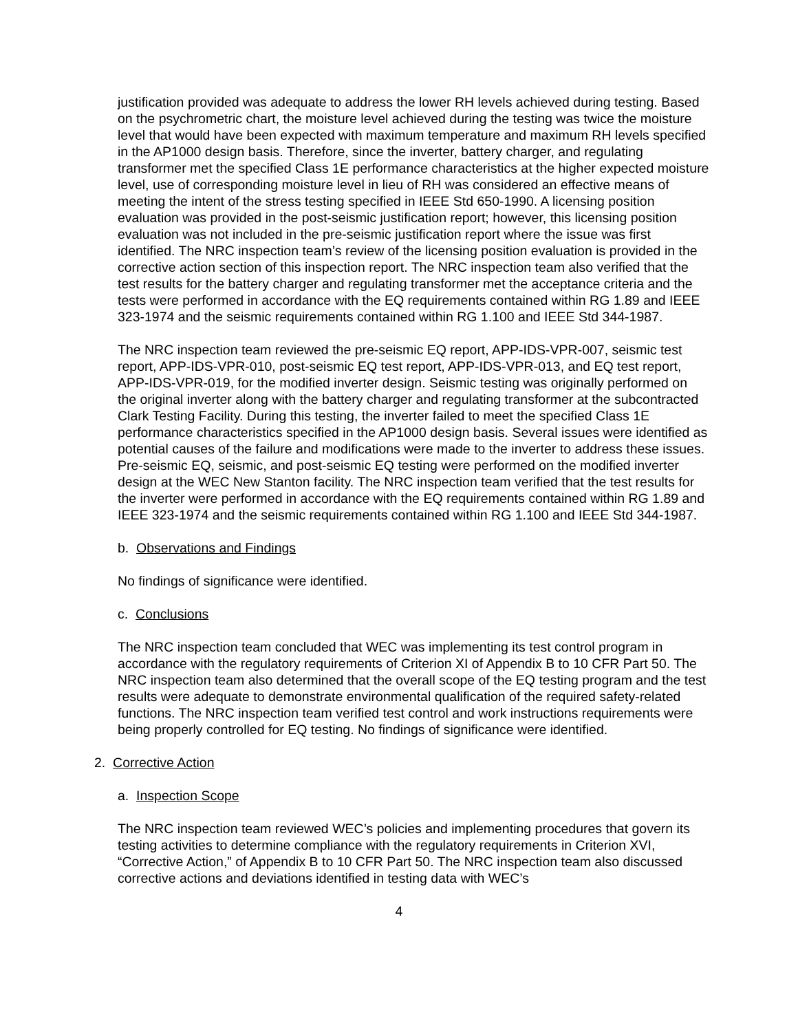justification provided was adequate to address the lower RH levels achieved during testing. Based on the psychrometric chart, the moisture level achieved during the testing was twice the moisture level that would have been expected with maximum temperature and maximum RH levels specified in the AP1000 design basis. Therefore, since the inverter, battery charger, and regulating transformer met the specified Class 1E performance characteristics at the higher expected moisture level, use of corresponding moisture level in lieu of RH was considered an effective means of meeting the intent of the stress testing specified in IEEE Std 650-1990. A licensing position evaluation was provided in the post-seismic justification report; however, this licensing position evaluation was not included in the pre-seismic justification report where the issue was first identified. The NRC inspection team’s review of the licensing position evaluation is provided in the corrective action section of this inspection report. The NRC inspection team also verified that the test results for the battery charger and regulating transformer met the acceptance criteria and the tests were performed in accordance with the EQ requirements contained within RG 1.89 and IEEE 323-1974 and the seismic requirements contained within RG 1.100 and IEEE Std 344-1987.
The NRC inspection team reviewed the pre-seismic EQ report, APP-IDS-VPR-007, seismic test report, APP-IDS-VPR-010, post-seismic EQ test report, APP-IDS-VPR-013, and EQ test report, APP-IDS-VPR-019, for the modified inverter design. Seismic testing was originally performed on the original inverter along with the battery charger and regulating transformer at the subcontracted Clark Testing Facility. During this testing, the inverter failed to meet the specified Class 1E performance characteristics specified in the AP1000 design basis. Several issues were identified as potential causes of the failure and modifications were made to the inverter to address these issues. Pre-seismic EQ, seismic, and post-seismic EQ testing were performed on the modified inverter design at the WEC New Stanton facility. The NRC inspection team verified that the test results for the inverter were performed in accordance with the EQ requirements contained within RG 1.89 and IEEE 323-1974 and the seismic requirements contained within RG 1.100 and IEEE Std 344-1987.
b. Observations and Findings
No findings of significance were identified.
c. Conclusions
The NRC inspection team concluded that WEC was implementing its test control program in accordance with the regulatory requirements of Criterion XI of Appendix B to 10 CFR Part 50. The NRC inspection team also determined that the overall scope of the EQ testing program and the test results were adequate to demonstrate environmental qualification of the required safety-related functions. The NRC inspection team verified test control and work instructions requirements were being properly controlled for EQ testing. No findings of significance were identified.
2. Corrective Action
a. Inspection Scope
The NRC inspection team reviewed WEC’s policies and implementing procedures that govern its testing activities to determine compliance with the regulatory requirements in Criterion XVI, “Corrective Action,” of Appendix B to 10 CFR Part 50. The NRC inspection team also discussed corrective actions and deviations identified in testing data with WEC’s
4